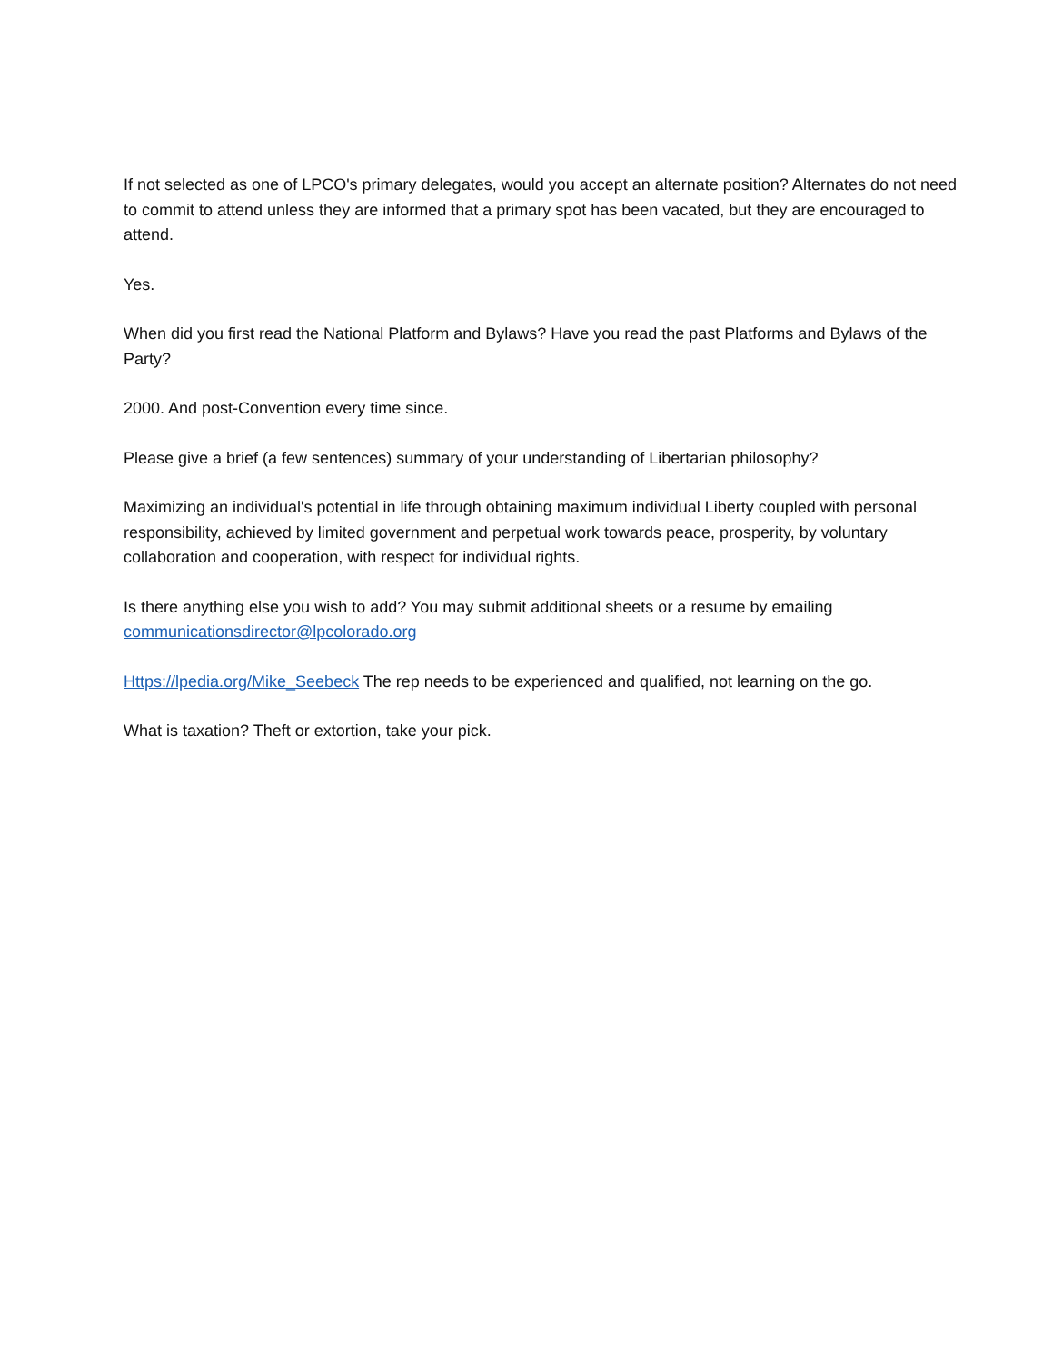If not selected as one of LPCO's primary delegates, would you accept an alternate position? Alternates do not need to commit to attend unless they are informed that a primary spot has been vacated, but they are encouraged to attend.
Yes.
When did you first read the National Platform and Bylaws? Have you read the past Platforms and Bylaws of the Party?
2000. And post-Convention every time since.
Please give a brief (a few sentences) summary of your understanding of Libertarian philosophy?
Maximizing an individual's potential in life through obtaining maximum individual Liberty coupled with personal responsibility, achieved by limited government and perpetual work towards peace, prosperity, by voluntary collaboration and cooperation, with respect for individual rights.
Is there anything else you wish to add? You may submit additional sheets or a resume by emailing communicationsdirector@lpcolorado.org
Https://lpedia.org/Mike_Seebeck The rep needs to be experienced and qualified, not learning on the go.
What is taxation? Theft or extortion, take your pick.